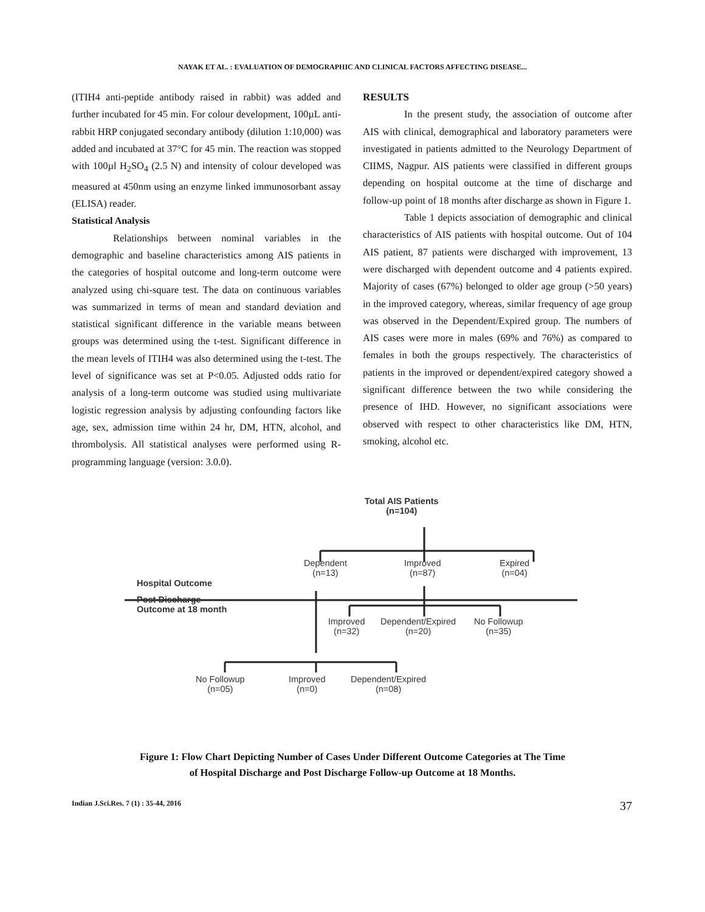NAYAK ET AL. : EVALUATION OF DEMOGRAPHIC AND CLINICAL FACTORS AFFECTING DISEASE...
(ITIH4 anti-peptide antibody raised in rabbit) was added and further incubated for 45 min. For colour development, 100µL anti-rabbit HRP conjugated secondary antibody (dilution 1:10,000) was added and incubated at 37°C for 45 min. The reaction was stopped with 100µl H<sub>2</sub>SO<sub>4</sub> (2.5 N) and intensity of colour developed was measured at 450nm using an enzyme linked immunosorbant assay (ELISA) reader.
Statistical Analysis
Relationships between nominal variables in the demographic and baseline characteristics among AIS patients in the categories of hospital outcome and long-term outcome were analyzed using chi-square test. The data on continuous variables was summarized in terms of mean and standard deviation and statistical significant difference in the variable means between groups was determined using the t-test. Significant difference in the mean levels of ITIH4 was also determined using the t-test. The level of significance was set at P<0.05. Adjusted odds ratio for analysis of a long-term outcome was studied using multivariate logistic regression analysis by adjusting confounding factors like age, sex, admission time within 24 hr, DM, HTN, alcohol, and thrombolysis. All statistical analyses were performed using R-programming language (version: 3.0.0).
RESULTS
In the present study, the association of outcome after AIS with clinical, demographical and laboratory parameters were investigated in patients admitted to the Neurology Department of CIIMS, Nagpur. AIS patients were classified in different groups depending on hospital outcome at the time of discharge and follow-up point of 18 months after discharge as shown in Figure 1.
Table 1 depicts association of demographic and clinical characteristics of AIS patients with hospital outcome. Out of 104 AIS patient, 87 patients were discharged with improvement, 13 were discharged with dependent outcome and 4 patients expired. Majority of cases (67%) belonged to older age group (>50 years) in the improved category, whereas, similar frequency of age group was observed in the Dependent/Expired group. The numbers of AIS cases were more in males (69% and 76%) as compared to females in both the groups respectively. The characteristics of patients in the improved or dependent/expired category showed a significant difference between the two while considering the presence of IHD. However, no significant associations were observed with respect to other characteristics like DM, HTN, smoking, alcohol etc.
Total AIS Patients
(n=104)
Dependent
(n=13)
Improved
(n=87)
Expired
(n=04)
Hospital Outcome
Post Discharge
Outcome at 18 month
Improved
(n=32)
Dependent/Expired
(n=20)
No Followup
(n=35)
No Followup
(n=05)
Improved
(n=0)
Dependent/Expired
(n=08)
Figure 1: Flow Chart Depicting Number of Cases Under Different Outcome Categories at The Time
of Hospital Discharge and Post Discharge Follow-up Outcome at 18 Months.
Indian J.Sci.Res. 7 (1) : 35-44, 2016 37